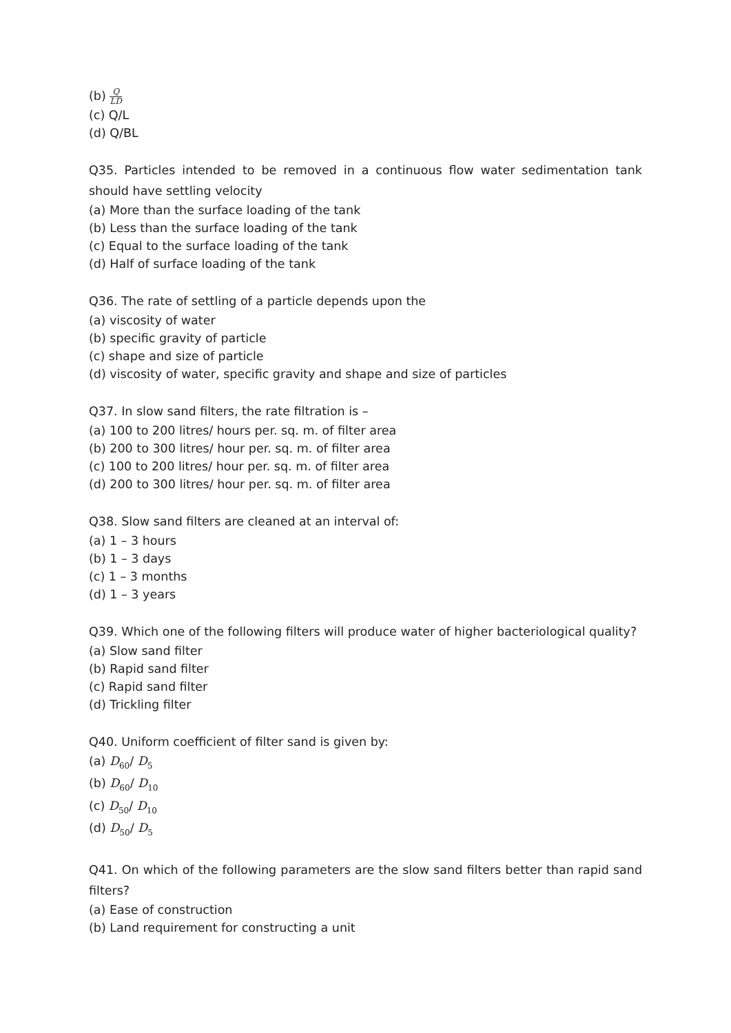(b) Q LD
(c) Q/L
(d) Q/BL
Q35. Particles intended to be removed in a continuous flow water sedimentation tank should have settling velocity
(a) More than the surface loading of the tank
(b) Less than the surface loading of the tank
(c) Equal to the surface loading of the tank
(d) Half of surface loading of the tank
Q36. The rate of settling of a particle depends upon the
(a) viscosity of water
(b) specific gravity of particle
(c) shape and size of particle
(d) viscosity of water, specific gravity and shape and size of particles
Q37. In slow sand filters, the rate filtration is –
(a) 100 to 200 litres/ hours per. sq. m. of filter area
(b) 200 to 300 litres/ hour per. sq. m. of filter area
(c) 100 to 200 litres/ hour per. sq. m. of filter area
(d) 200 to 300 litres/ hour per. sq. m. of filter area
Q38. Slow sand filters are cleaned at an interval of:
(a) 1 – 3 hours
(b) 1 – 3 days
(c) 1 – 3 months
(d) 1 – 3 years
Q39. Which one of the following filters will produce water of higher bacteriological quality?
(a) Slow sand filter
(b) Rapid sand filter
(c) Rapid sand filter
(d) Trickling filter
Q40. Uniform coefficient of filter sand is given by:
(a) D<sub>60</sub>/ D<sub>5</sub>
(b) D<sub>60</sub>/ D<sub>10</sub>
(c) D<sub>50</sub>/ D<sub>10</sub>
(d) D<sub>50</sub>/ D<sub>5</sub>
Q41. On which of the following parameters are the slow sand filters better than rapid sand filters?
(a) Ease of construction
(b) Land requirement for constructing a unit